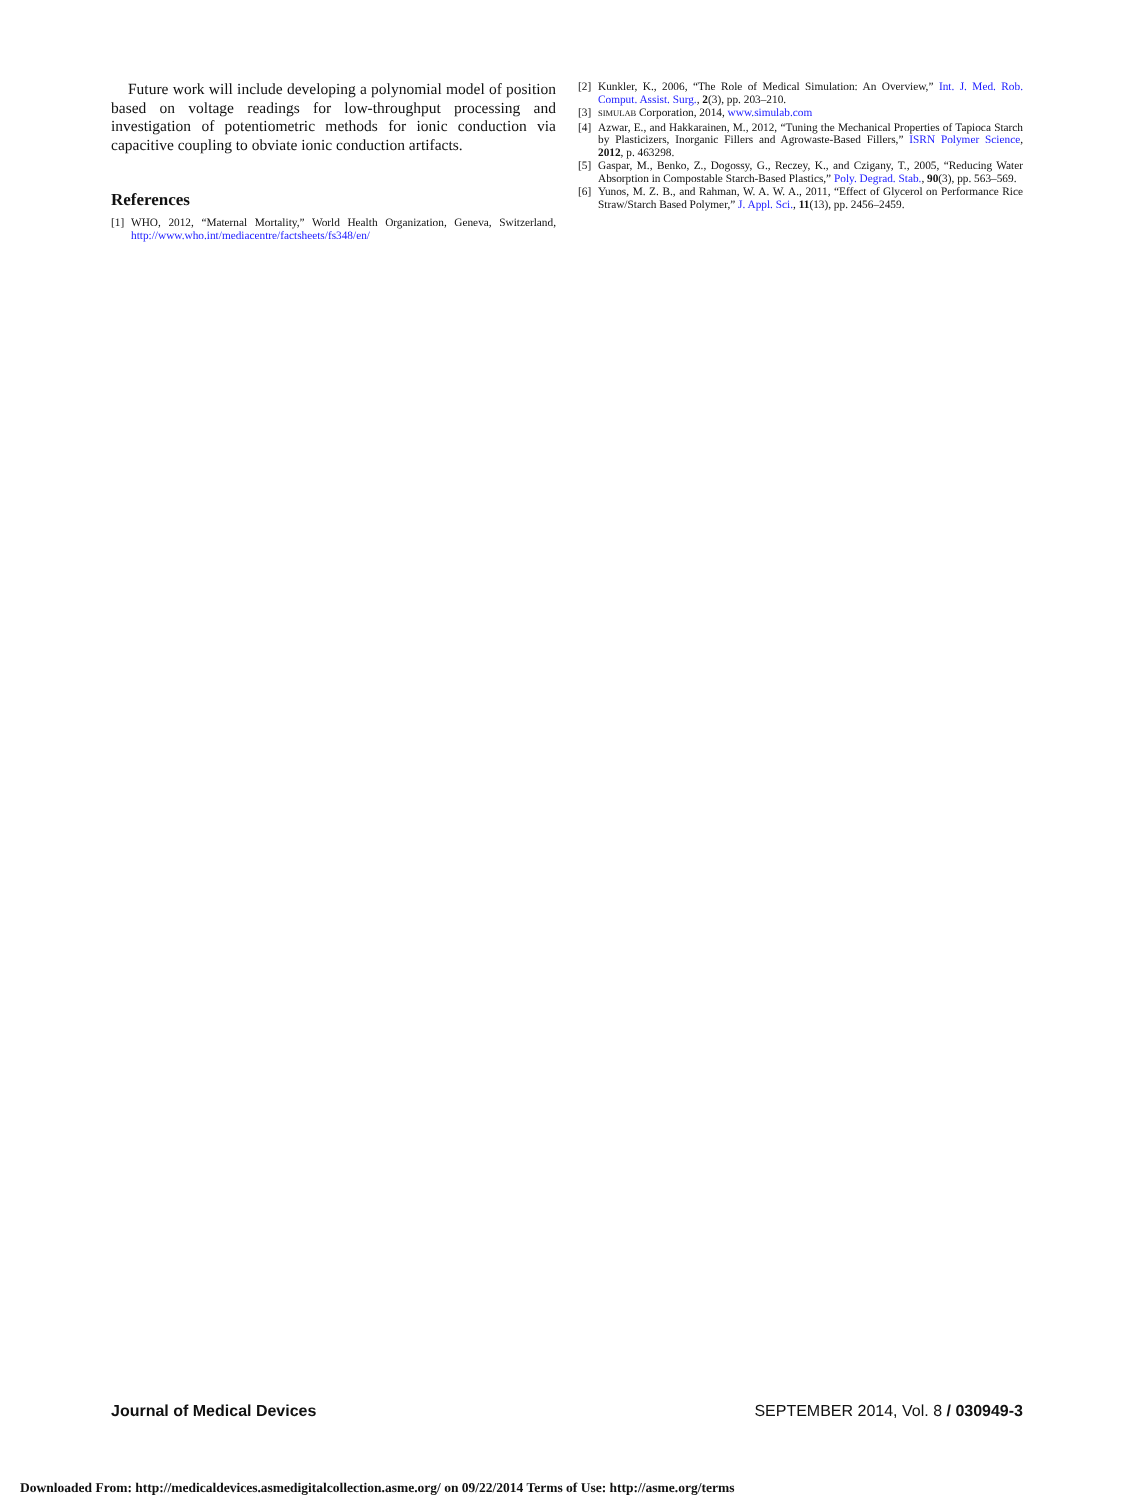Future work will include developing a polynomial model of position based on voltage readings for low-throughput processing and investigation of potentiometric methods for ionic conduction via capacitive coupling to obviate ionic conduction artifacts.
References
[1] WHO, 2012, “Maternal Mortality,” World Health Organization, Geneva, Switzerland, http://www.who.int/mediacentre/factsheets/fs348/en/
[2] Kunkler, K., 2006, “The Role of Medical Simulation: An Overview,” Int. J. Med. Rob. Comput. Assist. Surg., 2(3), pp. 203–210.
[3] SIMULAB Corporation, 2014, www.simulab.com
[4] Azwar, E., and Hakkarainen, M., 2012, “Tuning the Mechanical Properties of Tapioca Starch by Plasticizers, Inorganic Fillers and Agrowaste-Based Fillers,” ISRN Polymer Science, 2012, p. 463298.
[5] Gaspar, M., Benko, Z., Dogossy, G., Reczey, K., and Czigany, T., 2005, “Reducing Water Absorption in Compostable Starch-Based Plastics,” Poly. Degrad. Stab., 90(3), pp. 563–569.
[6] Yunos, M. Z. B., and Rahman, W. A. W. A., 2011, “Effect of Glycerol on Performance Rice Straw/Starch Based Polymer,” J. Appl. Sci., 11(13), pp. 2456–2459.
Journal of Medical Devices SEPTEMBER 2014, Vol. 8 / 030949-3
Downloaded From: http://medicaldevices.asmedigitalcollection.asme.org/ on 09/22/2014 Terms of Use: http://asme.org/terms